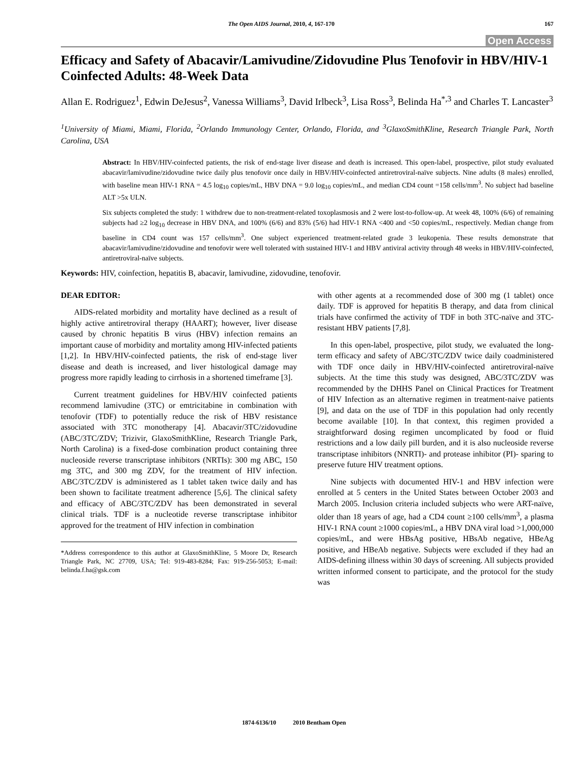The Open AIDS Journal, 2010, 4, 167-170 167
Open Access
Efficacy and Safety of Abacavir/Lamivudine/Zidovudine Plus Tenofovir in HBV/HIV-1 Coinfected Adults: 48-Week Data
Allan E. Rodriguez<sup>1</sup>, Edwin DeJesus<sup>2</sup>, Vanessa Williams<sup>3</sup>, David Irlbeck<sup>3</sup>, Lisa Ross<sup>3</sup>, Belinda Ha<sup>*,3</sup> and Charles T. Lancaster<sup>3</sup>
<sup>1</sup> University of Miami, Miami, Florida, <sup>2</sup>Orlando Immunology Center, Orlando, Florida, and <sup>3</sup>GlaxoSmithKline, Research Triangle Park, North Carolina, USA
Abstract: In HBV/HIV-coinfected patients, the risk of end-stage liver disease and death is increased. This open-label, prospective, pilot study evaluated abacavir/lamivudine/zidovudine twice daily plus tenofovir once daily in HBV/HIV-coinfected antiretroviral-naïve subjects. Nine adults (8 males) enrolled, with baseline mean HIV-1 RNA = 4.5 log<sub>10</sub> copies/mL, HBV DNA = 9.0 log<sub>10</sub> copies/mL, and median CD4 count =158 cells/mm<sup>3</sup>. No subject had baseline ALT >5x ULN.
Six subjects completed the study: 1 withdrew due to non-treatment-related toxoplasmosis and 2 were lost-to-follow-up. At week 48, 100% (6/6) of remaining subjects had ≥2 log<sub>10</sub> decrease in HBV DNA, and 100% (6/6) and 83% (5/6) had HIV-1 RNA <400 and <50 copies/mL, respectively. Median change from baseline in CD4 count was 157 cells/mm<sup>3</sup>. One subject experienced treatment-related grade 3 leukopenia. These results demonstrate that abacavir/lamivudine/zidovudine and tenofovir were well tolerated with sustained HIV-1 and HBV antiviral activity through 48 weeks in HBV/HIV-coinfected, antiretroviral-naïve subjects.
Keywords: HIV, coinfection, hepatitis B, abacavir, lamivudine, zidovudine, tenofovir.
DEAR EDITOR:
AIDS-related morbidity and mortality have declined as a result of highly active antiretroviral therapy (HAART); however, liver disease caused by chronic hepatitis B virus (HBV) infection remains an important cause of morbidity and mortality among HIV-infected patients [1,2]. In HBV/HIV-coinfected patients, the risk of end-stage liver disease and death is increased, and liver histological damage may progress more rapidly leading to cirrhosis in a shortened timeframe [3].
Current treatment guidelines for HBV/HIV coinfected patients recommend lamivudine (3TC) or emtricitabine in combination with tenofovir (TDF) to potentially reduce the risk of HBV resistance associated with 3TC monotherapy [4]. Abacavir/3TC/zidovudine (ABC/3TC/ZDV; Trizivir, GlaxoSmithKline, Research Triangle Park, North Carolina) is a fixed-dose combination product containing three nucleoside reverse transcriptase inhibitors (NRTIs): 300 mg ABC, 150 mg 3TC, and 300 mg ZDV, for the treatment of HIV infection. ABC/3TC/ZDV is administered as 1 tablet taken twice daily and has been shown to facilitate treatment adherence [5,6]. The clinical safety and efficacy of ABC/3TC/ZDV has been demonstrated in several clinical trials. TDF is a nucleotide reverse transcriptase inhibitor approved for the treatment of HIV infection in combination
*Address correspondence to this author at GlaxoSmithKline, 5 Moore Dr, Research Triangle Park, NC 27709, USA; Tel: 919-483-8284; Fax: 919-256-5053; E-mail: belinda.f.ha@gsk.com
with other agents at a recommended dose of 300 mg (1 tablet) once daily. TDF is approved for hepatitis B therapy, and data from clinical trials have confirmed the activity of TDF in both 3TC-naïve and 3TC-resistant HBV patients [7,8].
In this open-label, prospective, pilot study, we evaluated the long-term efficacy and safety of ABC/3TC/ZDV twice daily coadministered with TDF once daily in HBV/HIV-coinfected antiretroviral-naïve subjects. At the time this study was designed, ABC/3TC/ZDV was recommended by the DHHS Panel on Clinical Practices for Treatment of HIV Infection as an alternative regimen in treatment-naive patients [9], and data on the use of TDF in this population had only recently become available [10]. In that context, this regimen provided a straightforward dosing regimen uncomplicated by food or fluid restrictions and a low daily pill burden, and it is also nucleoside reverse transcriptase inhibitors (NNRTI)- and protease inhibitor (PI)- sparing to preserve future HIV treatment options.
Nine subjects with documented HIV-1 and HBV infection were enrolled at 5 centers in the United States between October 2003 and March 2005. Inclusion criteria included subjects who were ART-naïve, older than 18 years of age, had a CD4 count ≥100 cells/mm<sup>3</sup>, a plasma HIV-1 RNA count ≥1000 copies/mL, a HBV DNA viral load >1,000,000 copies/mL, and were HBsAg positive, HBsAb negative, HBeAg positive, and HBeAb negative. Subjects were excluded if they had an AIDS-defining illness within 30 days of screening. All subjects provided written informed consent to participate, and the protocol for the study was
1874-6136/10 2010 Bentham Open